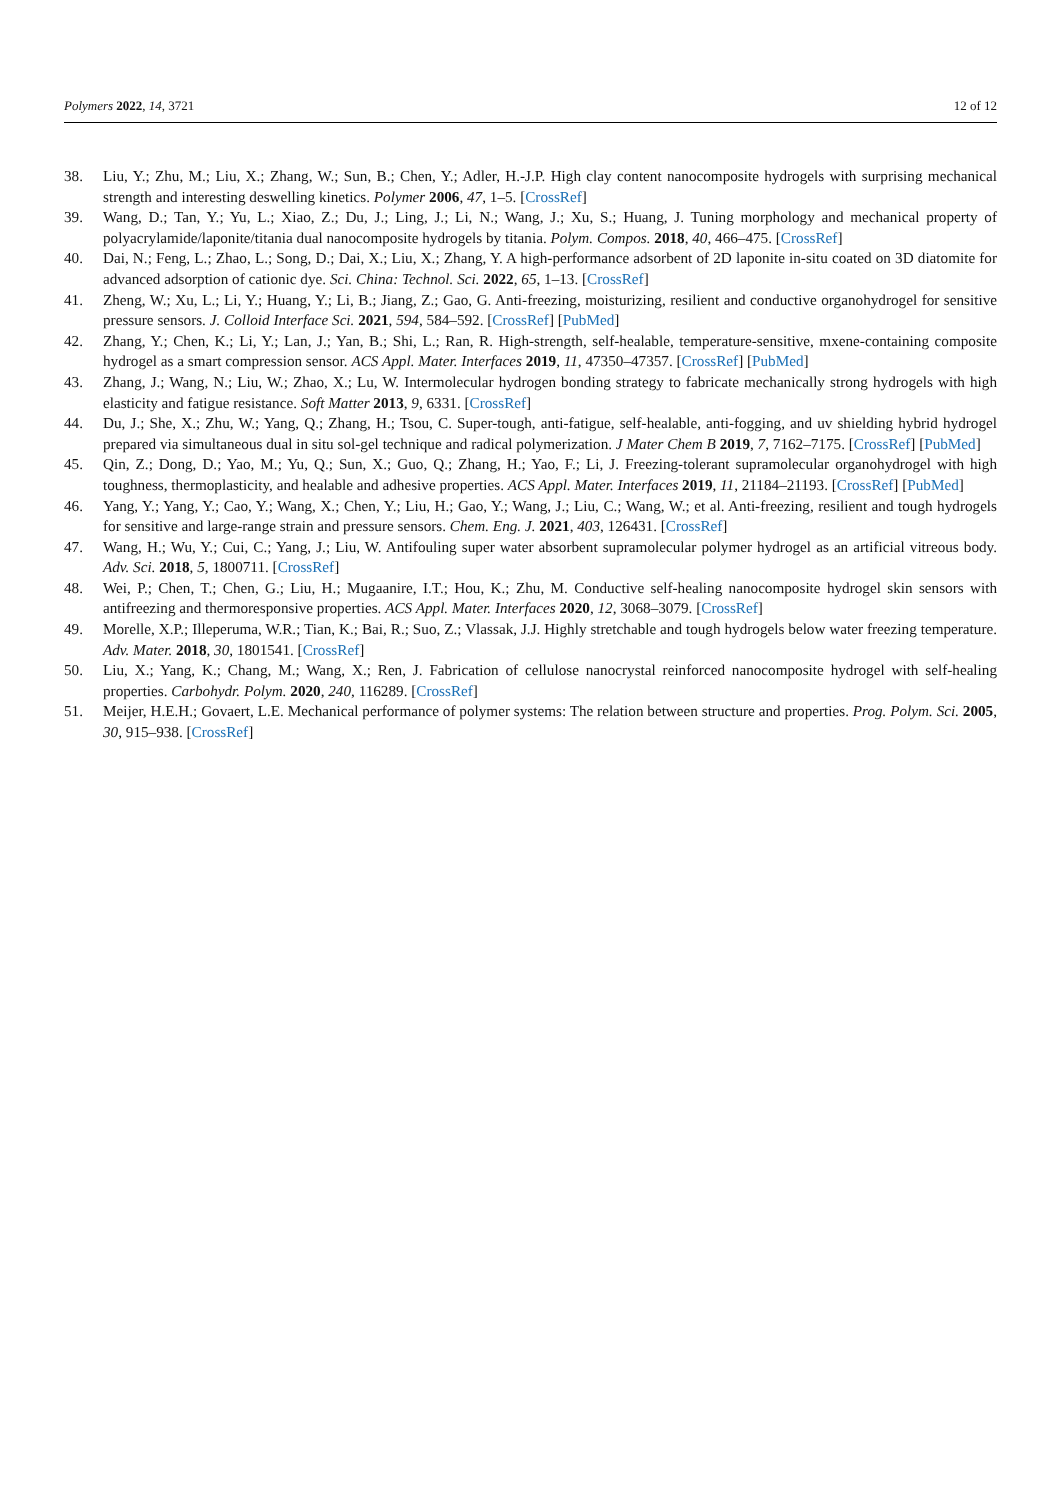Polymers 2022, 14, 3721 12 of 12
38. Liu, Y.; Zhu, M.; Liu, X.; Zhang, W.; Sun, B.; Chen, Y.; Adler, H.-J.P. High clay content nanocomposite hydrogels with surprising mechanical strength and interesting deswelling kinetics. Polymer 2006, 47, 1–5. [CrossRef]
39. Wang, D.; Tan, Y.; Yu, L.; Xiao, Z.; Du, J.; Ling, J.; Li, N.; Wang, J.; Xu, S.; Huang, J. Tuning morphology and mechanical property of polyacrylamide/laponite/titania dual nanocomposite hydrogels by titania. Polym. Compos. 2018, 40, 466–475. [CrossRef]
40. Dai, N.; Feng, L.; Zhao, L.; Song, D.; Dai, X.; Liu, X.; Zhang, Y. A high-performance adsorbent of 2D laponite in-situ coated on 3D diatomite for advanced adsorption of cationic dye. Sci. China: Technol. Sci. 2022, 65, 1–13. [CrossRef]
41. Zheng, W.; Xu, L.; Li, Y.; Huang, Y.; Li, B.; Jiang, Z.; Gao, G. Anti-freezing, moisturizing, resilient and conductive organohydrogel for sensitive pressure sensors. J. Colloid Interface Sci. 2021, 594, 584–592. [CrossRef] [PubMed]
42. Zhang, Y.; Chen, K.; Li, Y.; Lan, J.; Yan, B.; Shi, L.; Ran, R. High-strength, self-healable, temperature-sensitive, mxene-containing composite hydrogel as a smart compression sensor. ACS Appl. Mater. Interfaces 2019, 11, 47350–47357. [CrossRef] [PubMed]
43. Zhang, J.; Wang, N.; Liu, W.; Zhao, X.; Lu, W. Intermolecular hydrogen bonding strategy to fabricate mechanically strong hydrogels with high elasticity and fatigue resistance. Soft Matter 2013, 9, 6331. [CrossRef]
44. Du, J.; She, X.; Zhu, W.; Yang, Q.; Zhang, H.; Tsou, C. Super-tough, anti-fatigue, self-healable, anti-fogging, and uv shielding hybrid hydrogel prepared via simultaneous dual in situ sol-gel technique and radical polymerization. J Mater Chem B 2019, 7, 7162–7175. [CrossRef] [PubMed]
45. Qin, Z.; Dong, D.; Yao, M.; Yu, Q.; Sun, X.; Guo, Q.; Zhang, H.; Yao, F.; Li, J. Freezing-tolerant supramolecular organohydrogel with high toughness, thermoplasticity, and healable and adhesive properties. ACS Appl. Mater. Interfaces 2019, 11, 21184–21193. [CrossRef] [PubMed]
46. Yang, Y.; Yang, Y.; Cao, Y.; Wang, X.; Chen, Y.; Liu, H.; Gao, Y.; Wang, J.; Liu, C.; Wang, W.; et al. Anti-freezing, resilient and tough hydrogels for sensitive and large-range strain and pressure sensors. Chem. Eng. J. 2021, 403, 126431. [CrossRef]
47. Wang, H.; Wu, Y.; Cui, C.; Yang, J.; Liu, W. Antifouling super water absorbent supramolecular polymer hydrogel as an artificial vitreous body. Adv. Sci. 2018, 5, 1800711. [CrossRef]
48. Wei, P.; Chen, T.; Chen, G.; Liu, H.; Mugaanire, I.T.; Hou, K.; Zhu, M. Conductive self-healing nanocomposite hydrogel skin sensors with antifreezing and thermoresponsive properties. ACS Appl. Mater. Interfaces 2020, 12, 3068–3079. [CrossRef]
49. Morelle, X.P.; Illeperuma, W.R.; Tian, K.; Bai, R.; Suo, Z.; Vlassak, J.J. Highly stretchable and tough hydrogels below water freezing temperature. Adv. Mater. 2018, 30, 1801541. [CrossRef]
50. Liu, X.; Yang, K.; Chang, M.; Wang, X.; Ren, J. Fabrication of cellulose nanocrystal reinforced nanocomposite hydrogel with self-healing properties. Carbohydr. Polym. 2020, 240, 116289. [CrossRef]
51. Meijer, H.E.H.; Govaert, L.E. Mechanical performance of polymer systems: The relation between structure and properties. Prog. Polym. Sci. 2005, 30, 915–938. [CrossRef]